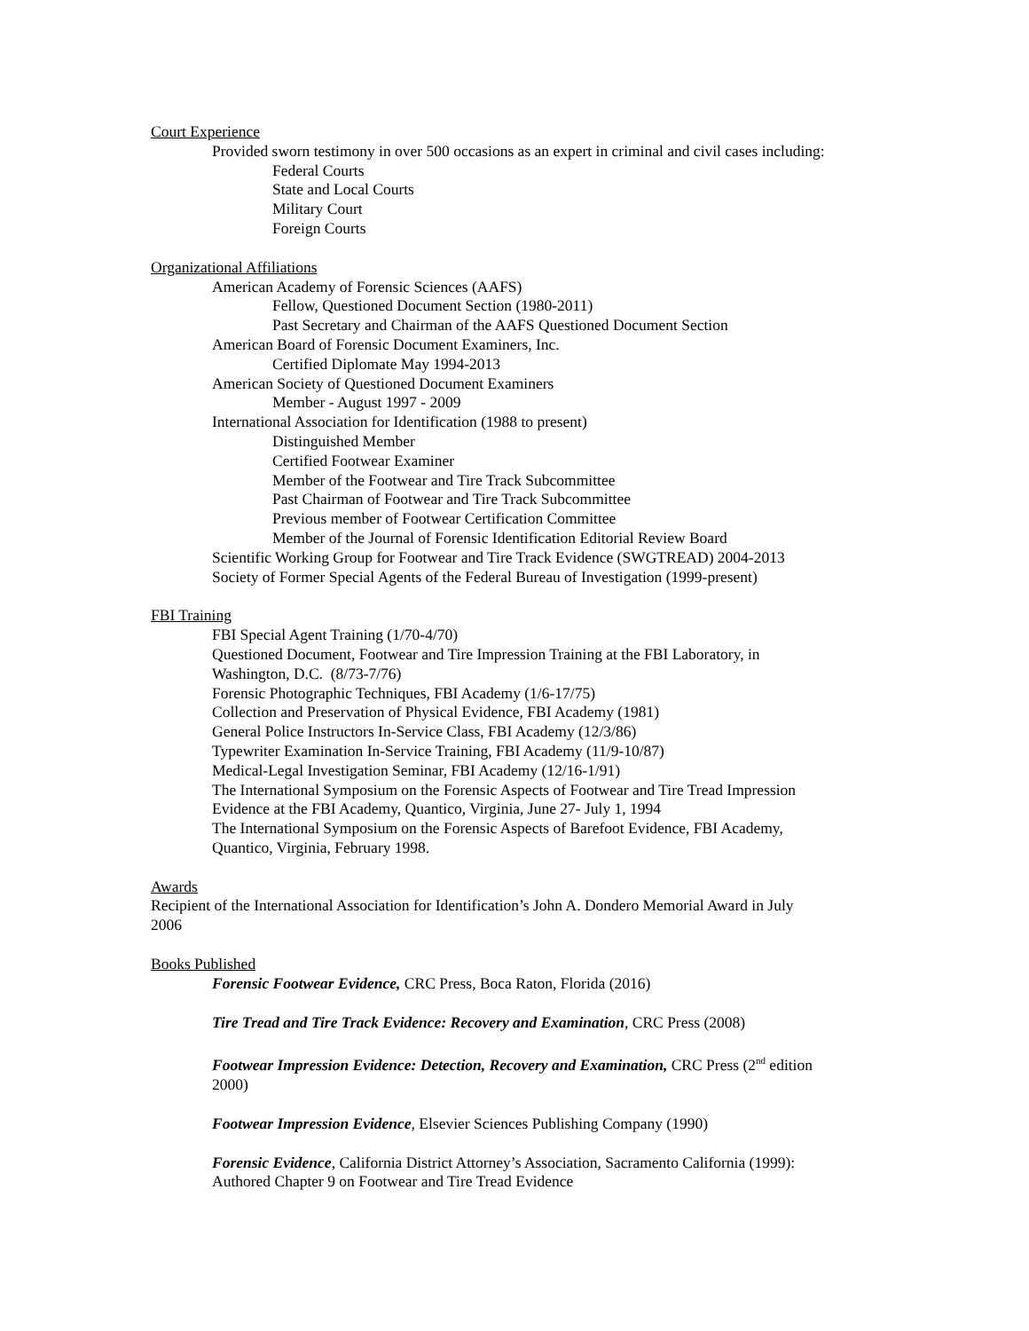Court Experience
Provided sworn testimony in over 500 occasions as an expert in criminal and civil cases including:
Federal Courts
State and Local Courts
Military Court
Foreign Courts
Organizational Affiliations
American Academy of Forensic Sciences (AAFS)
Fellow, Questioned Document Section (1980-2011)
Past Secretary and Chairman of the AAFS Questioned Document Section
American Board of Forensic Document Examiners, Inc.
Certified Diplomate May 1994-2013
American Society of Questioned Document Examiners
Member - August 1997 - 2009
International Association for Identification (1988 to present)
Distinguished Member
Certified Footwear Examiner
Member of the Footwear and Tire Track Subcommittee
Past Chairman of Footwear and Tire Track Subcommittee
Previous member of Footwear Certification Committee
Member of the Journal of Forensic Identification Editorial Review Board
Scientific Working Group for Footwear and Tire Track Evidence (SWGTREAD) 2004-2013
Society of Former Special Agents of the Federal Bureau of Investigation (1999-present)
FBI Training
FBI Special Agent Training (1/70-4/70)
Questioned Document, Footwear and Tire Impression Training at the FBI Laboratory, in
Washington, D.C. (8/73-7/76)
Forensic Photographic Techniques, FBI Academy (1/6-17/75)
Collection and Preservation of Physical Evidence, FBI Academy (1981)
General Police Instructors In-Service Class, FBI Academy (12/3/86)
Typewriter Examination In-Service Training, FBI Academy (11/9-10/87)
Medical-Legal Investigation Seminar, FBI Academy (12/16-1/91)
The International Symposium on the Forensic Aspects of Footwear and Tire Tread Impression
Evidence at the FBI Academy, Quantico, Virginia, June 27- July 1, 1994
The International Symposium on the Forensic Aspects of Barefoot Evidence, FBI Academy,
Quantico, Virginia, February 1998.
Awards
Recipient of the International Association for Identification’s John A. Dondero Memorial Award in July
2006
Books Published
Forensic Footwear Evidence, CRC Press, Boca Raton, Florida (2016)
Tire Tread and Tire Track Evidence: Recovery and Examination, CRC Press (2008)
Footwear Impression Evidence: Detection, Recovery and Examination, CRC Press (2<sup>nd</sup> edition
2000)
Footwear Impression Evidence, Elsevier Sciences Publishing Company (1990)
Forensic Evidence, California District Attorney’s Association, Sacramento California (1999):
Authored Chapter 9 on Footwear and Tire Tread Evidence